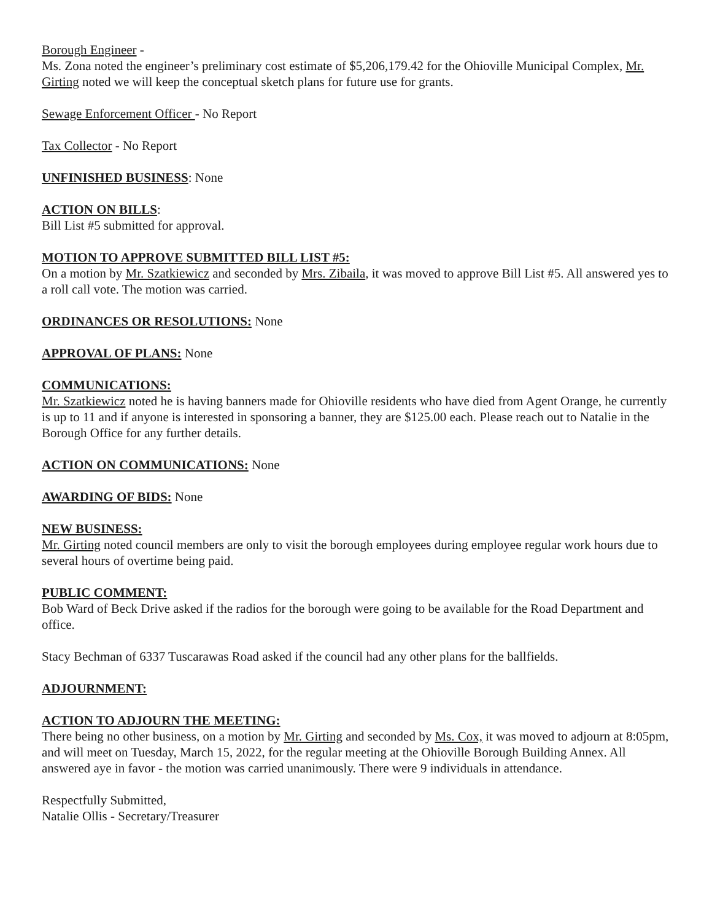Borough Engineer -
Ms. Zona noted the engineer’s preliminary cost estimate of $5,206,179.42 for the Ohioville Municipal Complex, Mr. Girting noted we will keep the conceptual sketch plans for future use for grants.
Sewage Enforcement Officer - No Report
Tax Collector - No Report
UNFINISHED BUSINESS: None
ACTION ON BILLS:
Bill List #5 submitted for approval.
MOTION TO APPROVE SUBMITTED BILL LIST #5:
On a motion by Mr. Szatkiewicz and seconded by Mrs. Zibaila, it was moved to approve Bill List #5. All answered yes to a roll call vote. The motion was carried.
ORDINANCES OR RESOLUTIONS: None
APPROVAL OF PLANS: None
COMMUNICATIONS:
Mr. Szatkiewicz noted he is having banners made for Ohioville residents who have died from Agent Orange, he currently is up to 11 and if anyone is interested in sponsoring a banner, they are $125.00 each. Please reach out to Natalie in the Borough Office for any further details.
ACTION ON COMMUNICATIONS: None
AWARDING OF BIDS: None
NEW BUSINESS:
Mr. Girting noted council members are only to visit the borough employees during employee regular work hours due to several hours of overtime being paid.
PUBLIC COMMENT:
Bob Ward of Beck Drive asked if the radios for the borough were going to be available for the Road Department and office.
Stacy Bechman of 6337 Tuscarawas Road asked if the council had any other plans for the ballfields.
ADJOURNMENT:
ACTION TO ADJOURN THE MEETING:
There being no other business, on a motion by Mr. Girting and seconded by Ms. Cox, it was moved to adjourn at 8:05pm, and will meet on Tuesday, March 15, 2022, for the regular meeting at the Ohioville Borough Building Annex. All answered aye in favor - the motion was carried unanimously. There were 9 individuals in attendance.
Respectfully Submitted,
Natalie Ollis - Secretary/Treasurer